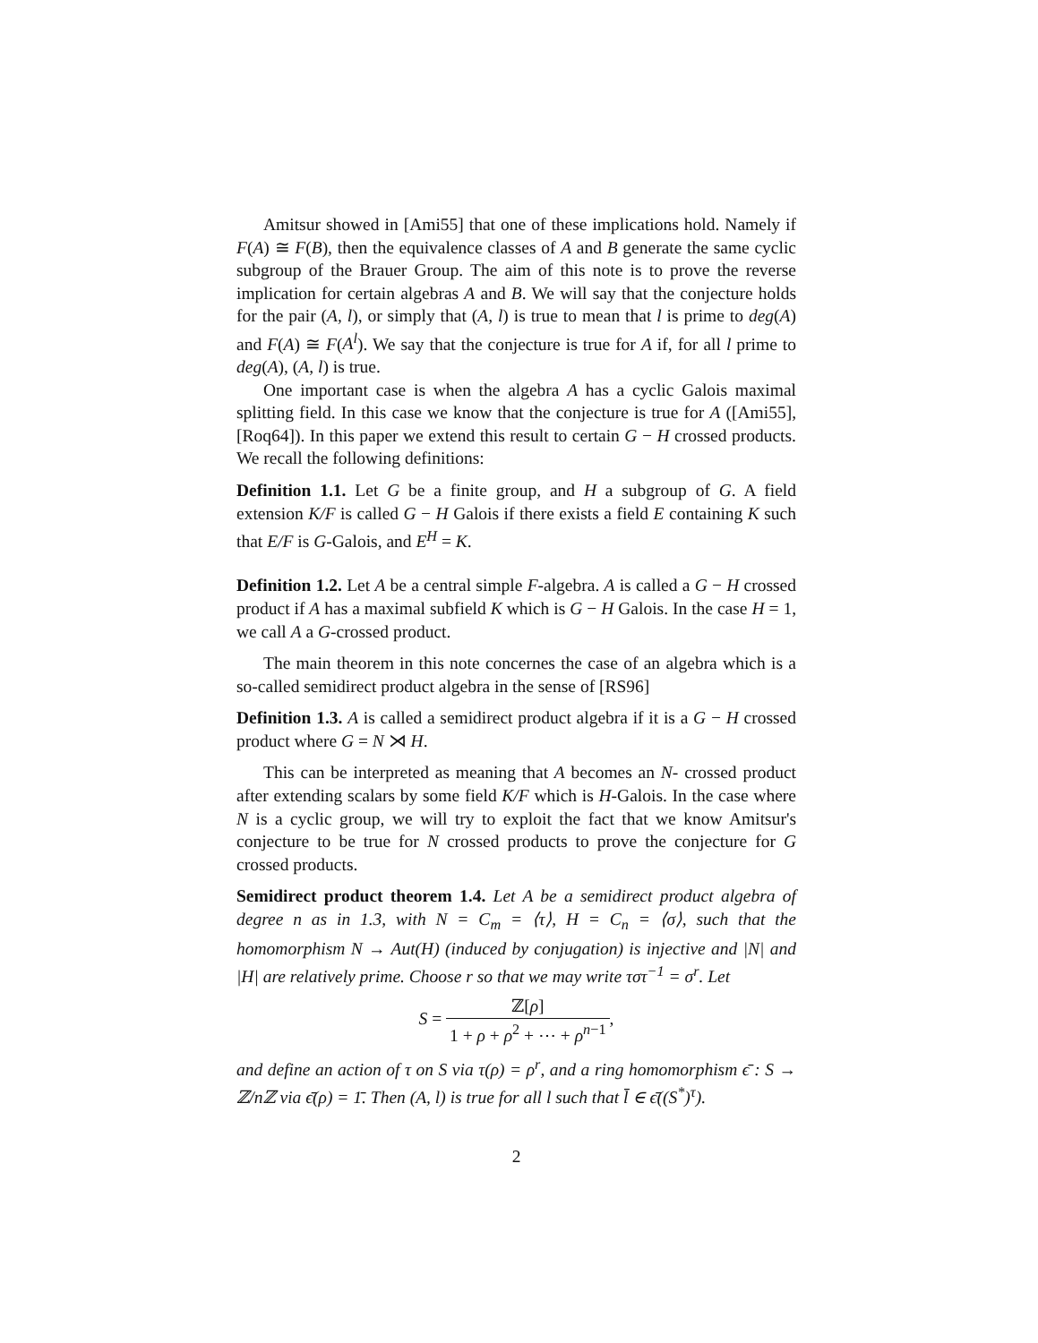Amitsur showed in [Ami55] that one of these implications hold. Namely if F(A) ≅ F(B), then the equivalence classes of A and B generate the same cyclic subgroup of the Brauer Group. The aim of this note is to prove the reverse implication for certain algebras A and B. We will say that the conjecture holds for the pair (A, l), or simply that (A, l) is true to mean that l is prime to deg(A) and F(A) ≅ F(A<sup>l</sup>). We say that the conjecture is true for A if, for all l prime to deg(A), (A, l) is true.
One important case is when the algebra A has a cyclic Galois maximal splitting field. In this case we know that the conjecture is true for A ([Ami55], [Roq64]). In this paper we extend this result to certain G − H crossed products. We recall the following definitions:
Definition 1.1. Let G be a finite group, and H a subgroup of G. A field extension K/F is called G − H Galois if there exists a field E containing K such that E/F is G-Galois, and E<sup>H</sup> = K.
Definition 1.2. Let A be a central simple F-algebra. A is called a G − H crossed product if A has a maximal subfield K which is G − H Galois. In the case H = 1, we call A a G-crossed product.
The main theorem in this note concernes the case of an algebra which is a so-called semidirect product algebra in the sense of [RS96]
Definition 1.3. A is called a semidirect product algebra if it is a G − H crossed product where G = N ⋊ H.
This can be interpreted as meaning that A becomes an N- crossed product after extending scalars by some field K/F which is H-Galois. In the case where N is a cyclic group, we will try to exploit the fact that we know Amitsur's conjecture to be true for N crossed products to prove the conjecture for G crossed products.
Semidirect product theorem 1.4. Let A be a semidirect product algebra of degree n as in 1.3, with N = C<sub>m</sub> = ⟨τ⟩, H = C<sub>n</sub> = ⟨σ⟩, such that the homomorphism N → Aut(H) (induced by conjugation) is injective and |N| and |H| are relatively prime. Choose r so that we may write τστ<sup>−1</sup> = σ<sup>r</sup>. Let
S = ℤ[ρ] 1 + ρ + ρ<sup>2</sup> + ⋯ + ρ<sup>n−1</sup>,
and define an action of τ on S via τ(ρ) = ρ<sup>r</sup>, and a ring homomorphism ϵ̄ : S → ℤ/nℤ via ϵ̄(ρ) = 1̄. Then (A, l) is true for all l such that l̄ ∈ ϵ̄((S<sup>*</sup>)<sup>τ</sup>).
2